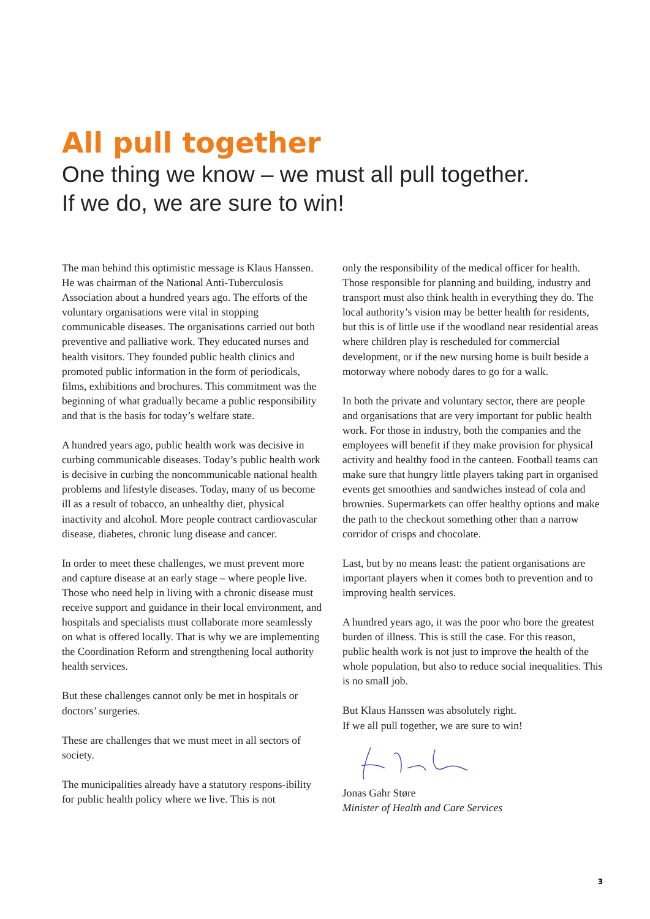All pull together
One thing we know – we must all pull together.
If we do, we are sure to win!
The man behind this optimistic message is Klaus Hanssen. He was chairman of the National Anti-Tuberculosis Association about a hundred years ago. The efforts of the voluntary organisations were vital in stopping communicable diseases. The organisations carried out both preventive and palliative work. They educated nurses and health visitors. They founded public health clinics and promoted public information in the form of periodicals, films, exhibitions and brochures. This commitment was the beginning of what gradually became a public responsibility and that is the basis for today’s welfare state.
A hundred years ago, public health work was decisive in curbing communicable diseases. Today’s public health work is decisive in curbing the noncommunicable national health problems and lifestyle diseases. Today, many of us become ill as a result of tobacco, an unhealthy diet, physical inactivity and alcohol. More people contract cardiovascular disease, diabetes, chronic lung disease and cancer.
In order to meet these challenges, we must prevent more and capture disease at an early stage – where people live. Those who need help in living with a chronic disease must receive support and guidance in their local environment, and hospitals and specialists must collaborate more seamlessly on what is offered locally. That is why we are implementing the Coordination Reform and strengthening local authority health services.
But these challenges cannot only be met in hospitals or doctors’ surgeries.
These are challenges that we must meet in all sectors of society.
The municipalities already have a statutory respons-ibility for public health policy where we live. This is not
only the responsibility of the medical officer for health. Those responsible for planning and building, industry and transport must also think health in everything they do. The local authority’s vision may be better health for residents, but this is of little use if the woodland near residential areas where children play is rescheduled for commercial development, or if the new nursing home is built beside a motorway where nobody dares to go for a walk.
In both the private and voluntary sector, there are people and organisations that are very important for public health work. For those in industry, both the companies and the employees will benefit if they make provision for physical activity and healthy food in the canteen. Football teams can make sure that hungry little players taking part in organised events get smoothies and sandwiches instead of cola and brownies. Supermarkets can offer healthy options and make the path to the checkout something other than a narrow corridor of crisps and chocolate.
Last, but by no means least: the patient organisations are important players when it comes both to prevention and to improving health services.
A hundred years ago, it was the poor who bore the greatest burden of illness. This is still the case. For this reason, public health work is not just to improve the health of the whole population, but also to reduce social inequalities. This is no small job.
But Klaus Hanssen was absolutely right.
If we all pull together, we are sure to win!
Jonas Gahr Støre
Minister of Health and Care Services
3